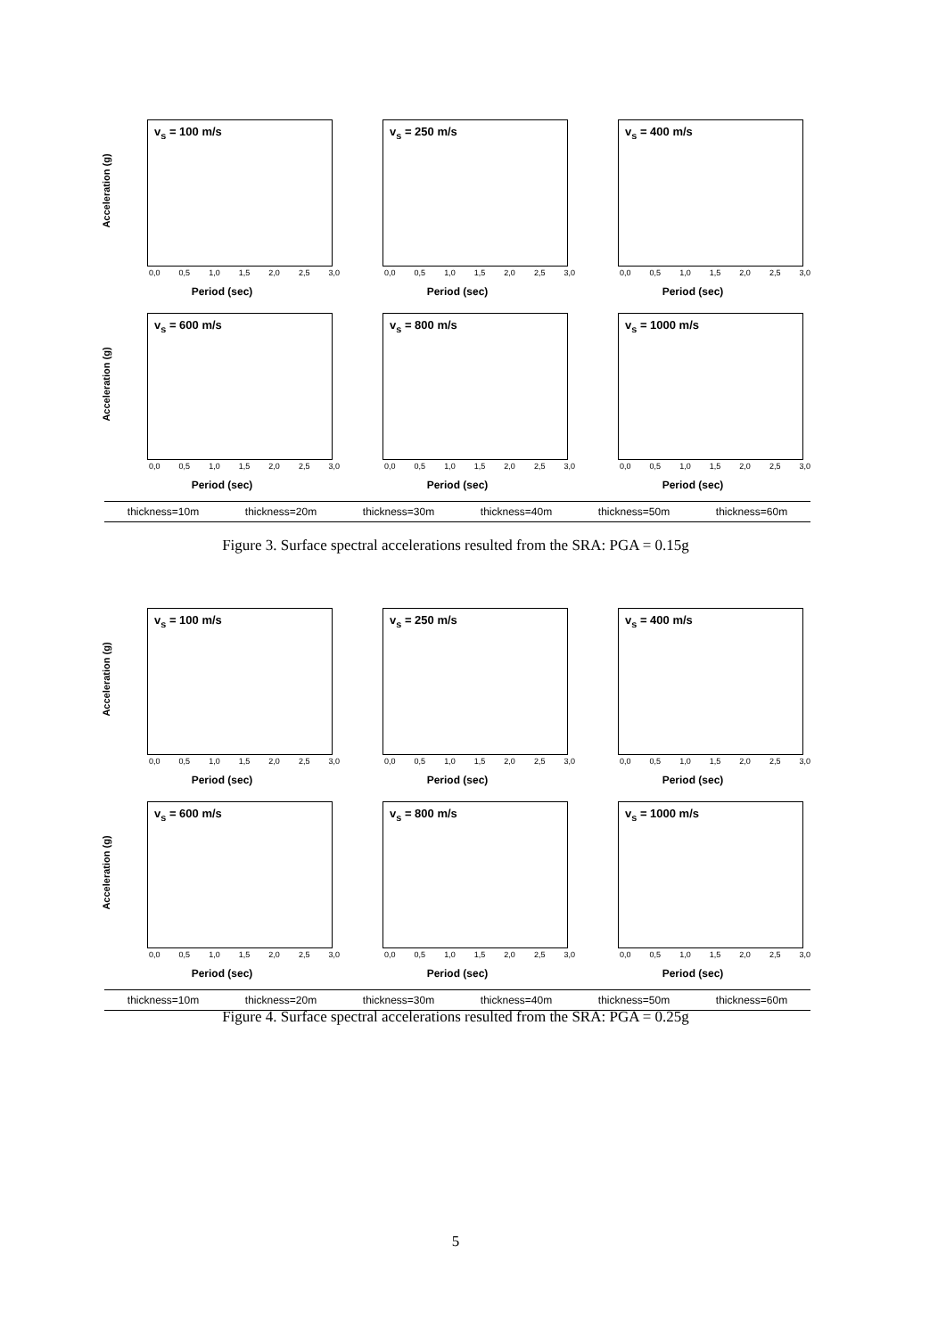Acceleration (g)
v<sub>s</sub> = 100 m/s
0,0 0,5 1,0 1,5 2,0 2,5 3,0
Period (sec)
v<sub>s</sub> = 250 m/s
0,0 0,5 1,0 1,5 2,0 2,5 3,0
Period (sec)
v<sub>s</sub> = 400 m/s
0,0 0,5 1,0 1,5 2,0 2,5 3,0
Period (sec)
Acceleration (g)
v<sub>s</sub> = 600 m/s
0,0 0,5 1,0 1,5 2,0 2,5 3,0
Period (sec)
v<sub>s</sub> = 800 m/s
0,0 0,5 1,0 1,5 2,0 2,5 3,0
Period (sec)
v<sub>s</sub> = 1000 m/s
0,0 0,5 1,0 1,5 2,0 2,5 3,0
Period (sec)
thickness=10m thickness=20m thickness=30m thickness=40m thickness=50m thickness=60m
Figure 3. Surface spectral accelerations resulted from the SRA: PGA = 0.15g
Acceleration (g)
v<sub>s</sub> = 100 m/s
0,0 0,5 1,0 1,5 2,0 2,5 3,0
Period (sec)
v<sub>s</sub> = 250 m/s
0,0 0,5 1,0 1,5 2,0 2,5 3,0
Period (sec)
v<sub>s</sub> = 400 m/s
0,0 0,5 1,0 1,5 2,0 2,5 3,0
Period (sec)
Acceleration (g)
v<sub>s</sub> = 600 m/s
0,0 0,5 1,0 1,5 2,0 2,5 3,0
Period (sec)
v<sub>s</sub> = 800 m/s
0,0 0,5 1,0 1,5 2,0 2,5 3,0
Period (sec)
v<sub>s</sub> = 1000 m/s
0,0 0,5 1,0 1,5 2,0 2,5 3,0
Period (sec)
thickness=10m thickness=20m thickness=30m thickness=40m thickness=50m thickness=60m
Figure 4. Surface spectral accelerations resulted from the SRA: PGA = 0.25g
5